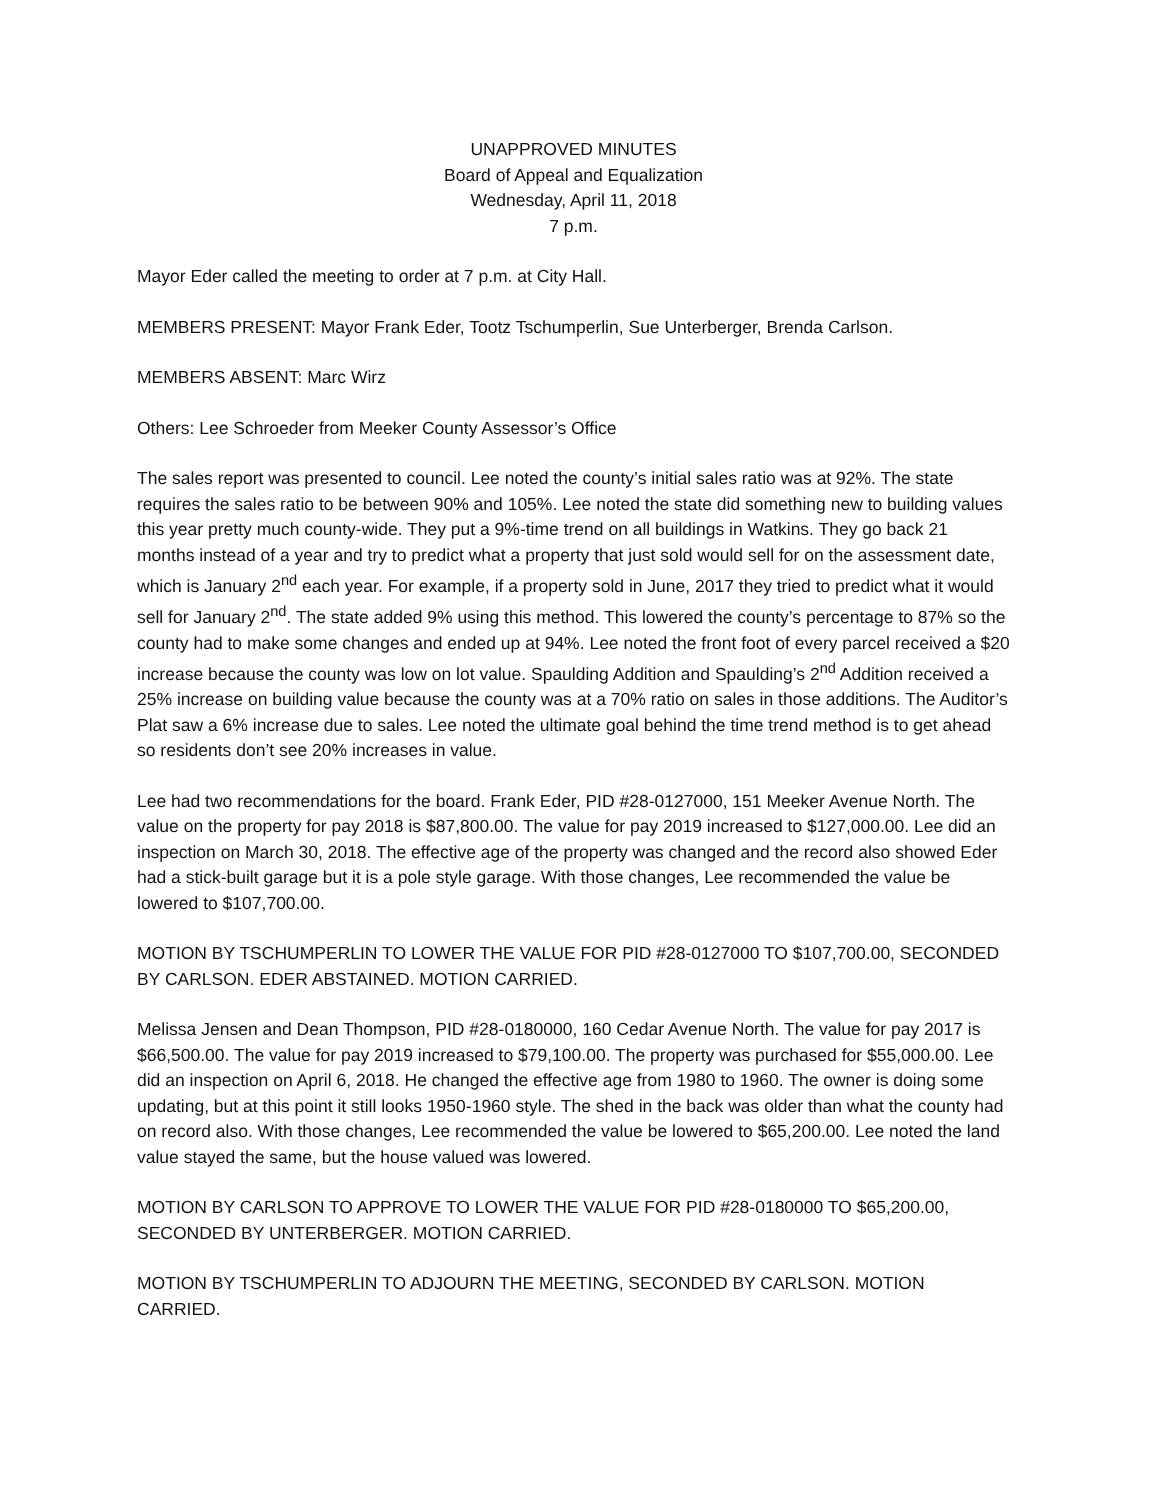UNAPPROVED MINUTES
Board of Appeal and Equalization
Wednesday, April 11, 2018
7 p.m.
Mayor Eder called the meeting to order at 7 p.m. at City Hall.
MEMBERS PRESENT: Mayor Frank Eder, Tootz Tschumperlin, Sue Unterberger, Brenda Carlson.
MEMBERS ABSENT: Marc Wirz
Others: Lee Schroeder from Meeker County Assessor’s Office
The sales report was presented to council. Lee noted the county’s initial sales ratio was at 92%. The state requires the sales ratio to be between 90% and 105%. Lee noted the state did something new to building values this year pretty much county-wide. They put a 9%-time trend on all buildings in Watkins. They go back 21 months instead of a year and try to predict what a property that just sold would sell for on the assessment date, which is January 2<sup>nd</sup> each year. For example, if a property sold in June, 2017 they tried to predict what it would sell for January 2<sup>nd</sup>. The state added 9% using this method. This lowered the county’s percentage to 87% so the county had to make some changes and ended up at 94%. Lee noted the front foot of every parcel received a $20 increase because the county was low on lot value. Spaulding Addition and Spaulding’s 2<sup>nd</sup> Addition received a 25% increase on building value because the county was at a 70% ratio on sales in those additions. The Auditor’s Plat saw a 6% increase due to sales. Lee noted the ultimate goal behind the time trend method is to get ahead so residents don’t see 20% increases in value.
Lee had two recommendations for the board. Frank Eder, PID #28-0127000, 151 Meeker Avenue North. The value on the property for pay 2018 is $87,800.00. The value for pay 2019 increased to $127,000.00. Lee did an inspection on March 30, 2018. The effective age of the property was changed and the record also showed Eder had a stick-built garage but it is a pole style garage. With those changes, Lee recommended the value be lowered to $107,700.00.
MOTION BY TSCHUMPERLIN TO LOWER THE VALUE FOR PID #28-0127000 TO $107,700.00, SECONDED BY CARLSON. EDER ABSTAINED. MOTION CARRIED.
Melissa Jensen and Dean Thompson, PID #28-0180000, 160 Cedar Avenue North. The value for pay 2017 is $66,500.00. The value for pay 2019 increased to $79,100.00. The property was purchased for $55,000.00. Lee did an inspection on April 6, 2018. He changed the effective age from 1980 to 1960. The owner is doing some updating, but at this point it still looks 1950-1960 style. The shed in the back was older than what the county had on record also. With those changes, Lee recommended the value be lowered to $65,200.00. Lee noted the land value stayed the same, but the house valued was lowered.
MOTION BY CARLSON TO APPROVE TO LOWER THE VALUE FOR PID #28-0180000 TO $65,200.00, SECONDED BY UNTERBERGER. MOTION CARRIED.
MOTION BY TSCHUMPERLIN TO ADJOURN THE MEETING, SECONDED BY CARLSON. MOTION CARRIED.